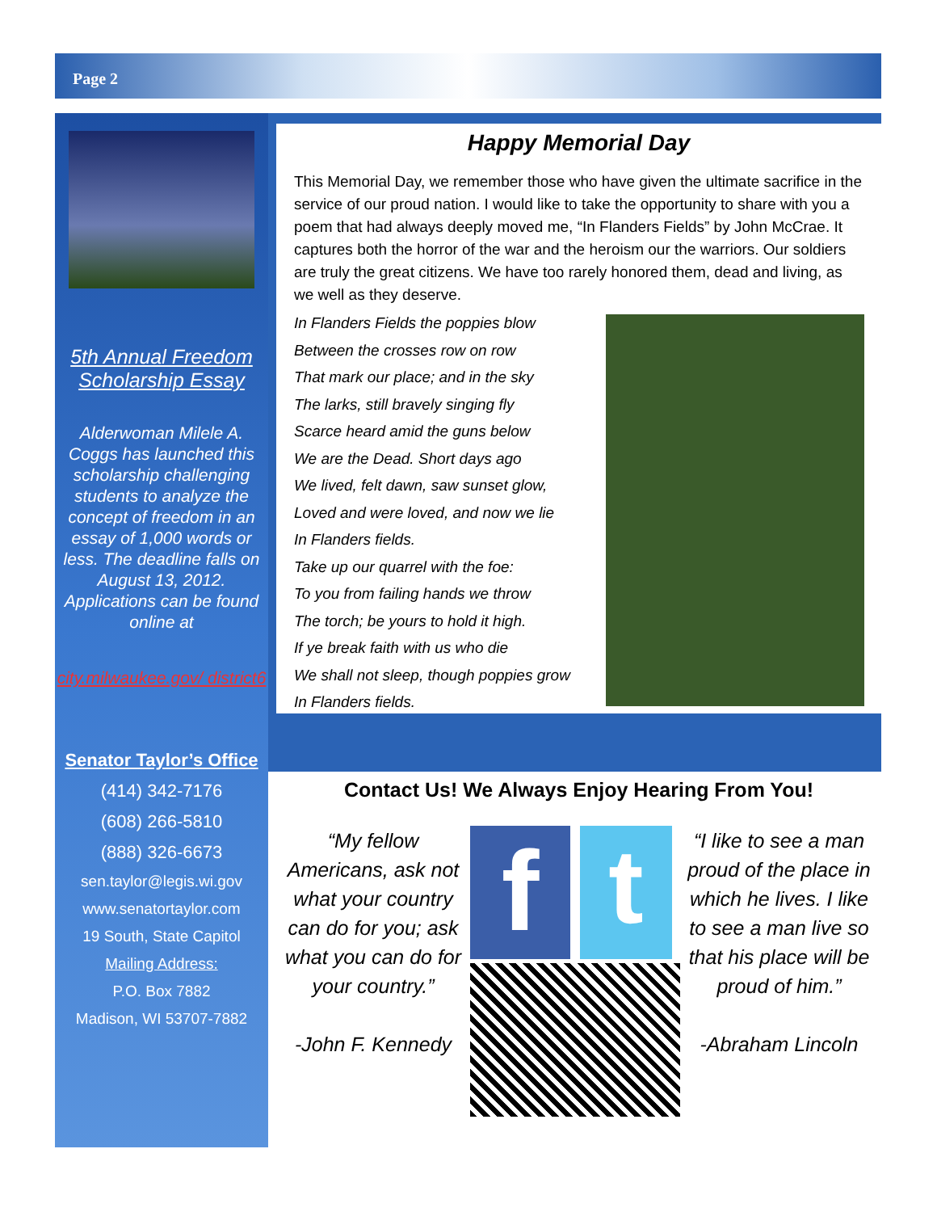Page 2
5th Annual Freedom Scholarship Essay
Alderwoman Milele A. Coggs has launched this scholarship challenging students to analyze the concept of freedom in an essay of 1,000 words or less. The deadline falls on August 13, 2012. Applications can be found online at
city.milwaukee.gov/ district6
Senator Taylor’s Office
(414) 342-7176
(608) 266-5810
(888) 326-6673
sen.taylor@legis.wi.gov
www.senatortaylor.com
19 South, State Capitol
Mailing Address:
P.O. Box 7882
Madison, WI 53707-7882
Happy Memorial Day
This Memorial Day, we remember those who have given the ultimate sacrifice in the service of our proud nation. I would like to take the opportunity to share with you a poem that had always deeply moved me, “In Flanders Fields” by John McCrae. It captures both the horror of the war and the heroism our the warriors. Our soldiers are truly the great citizens. We have too rarely honored them, dead and living, as we well as they deserve.
In Flanders Fields the poppies blow
Between the crosses row on row
That mark our place; and in the sky
The larks, still bravely singing fly
Scarce heard amid the guns below
We are the Dead. Short days ago
We lived, felt dawn, saw sunset glow,
Loved and were loved, and now we lie
In Flanders fields.
Take up our quarrel with the foe:
To you from failing hands we throw
The torch; be yours to hold it high.
If ye break faith with us who die
We shall not sleep, though poppies grow
In Flanders fields.
Contact Us! We Always Enjoy Hearing From You!
“My fellow Americans, ask not what your country can do for you; ask what you can do for your country.”
-John F. Kennedy
f t
“I like to see a man proud of the place in which he lives. I like to see a man live so that his place will be proud of him.”
-Abraham Lincoln